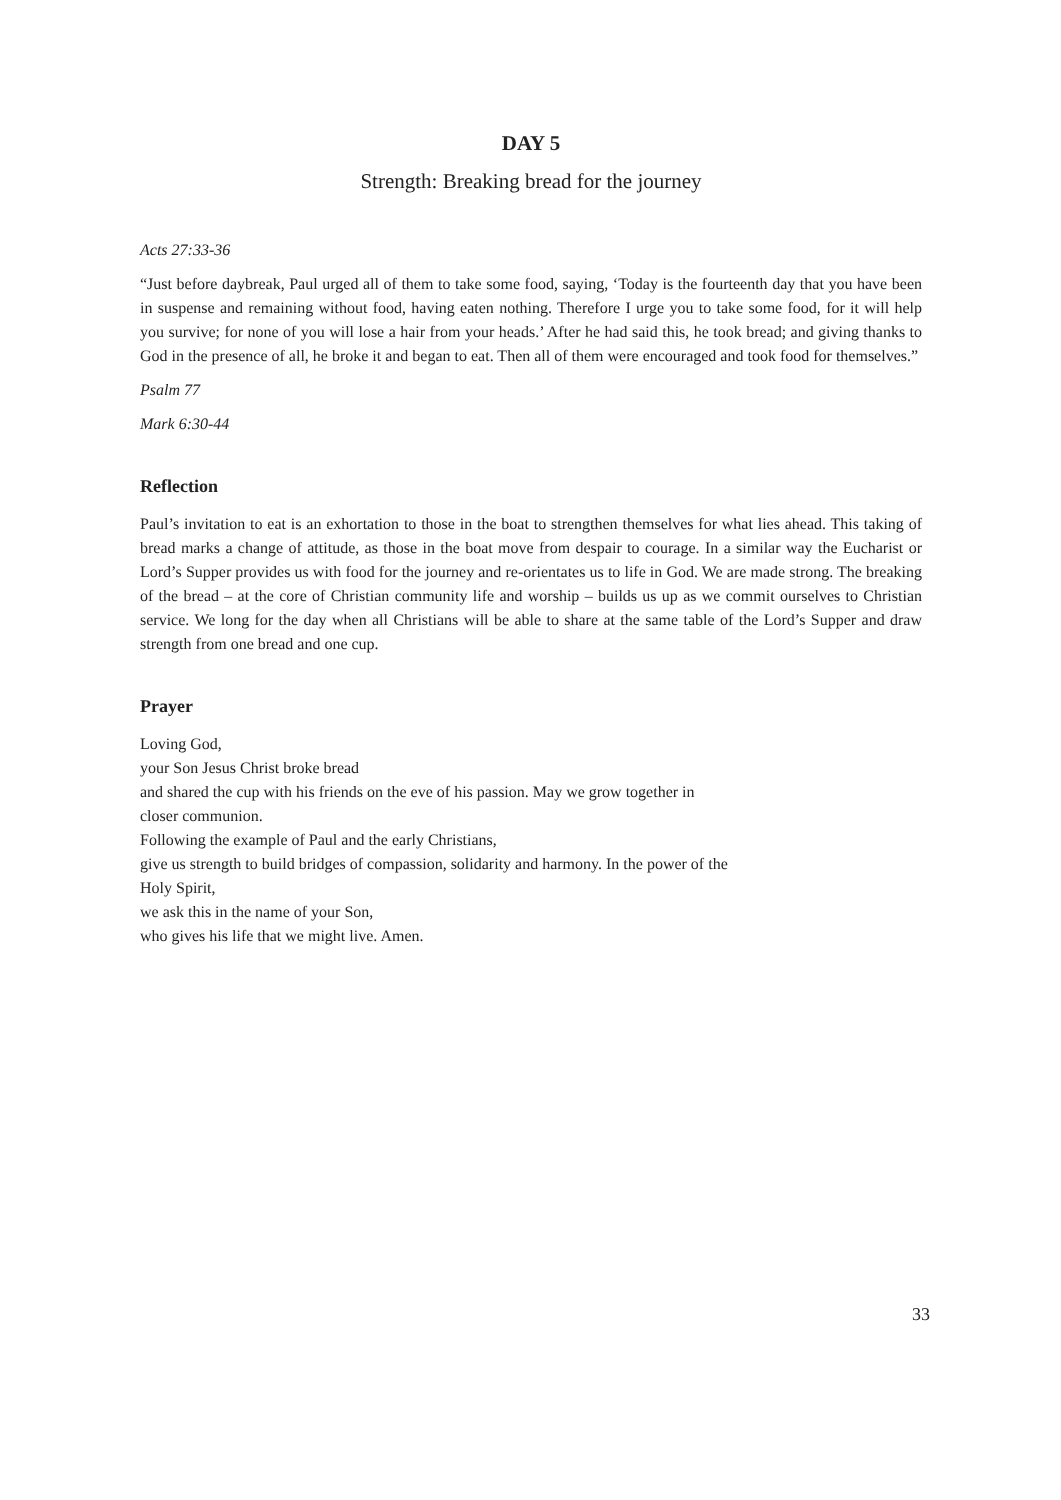DAY 5
Strength: Breaking bread for the journey
Acts 27:33-36
“Just before daybreak, Paul urged all of them to take some food, saying, ‘Today is the fourteenth day that you have been in suspense and remaining without food, having eaten nothing. Therefore I urge you to take some food, for it will help you survive; for none of you will lose a hair from your heads.’ After he had said this, he took bread; and giving thanks to God in the presence of all, he broke it and began to eat. Then all of them were encouraged and took food for themselves.”
Psalm 77
Mark 6:30-44
Reflection
Paul’s invitation to eat is an exhortation to those in the boat to strengthen themselves for what lies ahead. This taking of bread marks a change of attitude, as those in the boat move from despair to courage. In a similar way the Eucharist or Lord’s Supper provides us with food for the journey and re-orientates us to life in God. We are made strong. The breaking of the bread – at the core of Christian community life and worship – builds us up as we commit ourselves to Christian service. We long for the day when all Christians will be able to share at the same table of the Lord’s Supper and draw strength from one bread and one cup.
Prayer
Loving God,
your Son Jesus Christ broke bread
and shared the cup with his friends on the eve of his passion. May we grow together in
closer communion.
Following the example of Paul and the early Christians,
give us strength to build bridges of compassion, solidarity and harmony. In the power of the
Holy Spirit,
we ask this in the name of your Son,
who gives his life that we might live. Amen.
33